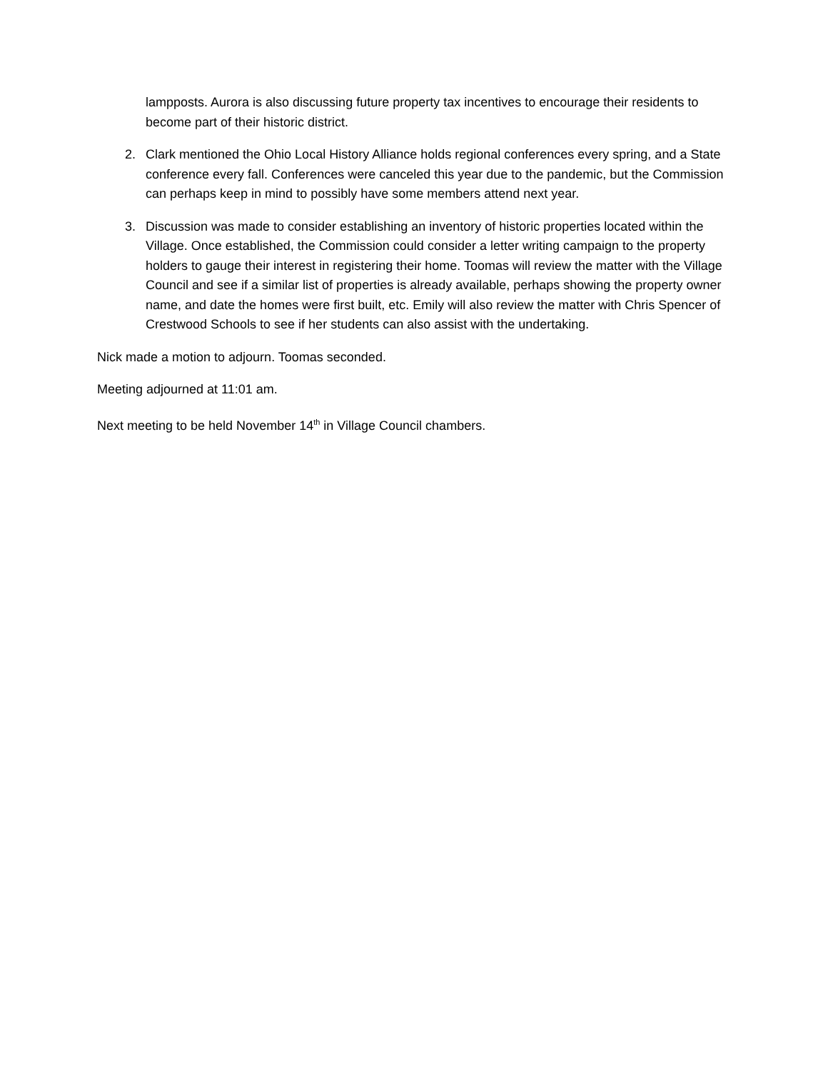lampposts. Aurora is also discussing future property tax incentives to encourage their residents to become part of their historic district.
2. Clark mentioned the Ohio Local History Alliance holds regional conferences every spring, and a State conference every fall. Conferences were canceled this year due to the pandemic, but the Commission can perhaps keep in mind to possibly have some members attend next year.
3. Discussion was made to consider establishing an inventory of historic properties located within the Village. Once established, the Commission could consider a letter writing campaign to the property holders to gauge their interest in registering their home. Toomas will review the matter with the Village Council and see if a similar list of properties is already available, perhaps showing the property owner name, and date the homes were first built, etc. Emily will also review the matter with Chris Spencer of Crestwood Schools to see if her students can also assist with the undertaking.
Nick made a motion to adjourn. Toomas seconded.
Meeting adjourned at 11:01 am.
Next meeting to be held November 14<sup>th</sup> in Village Council chambers.